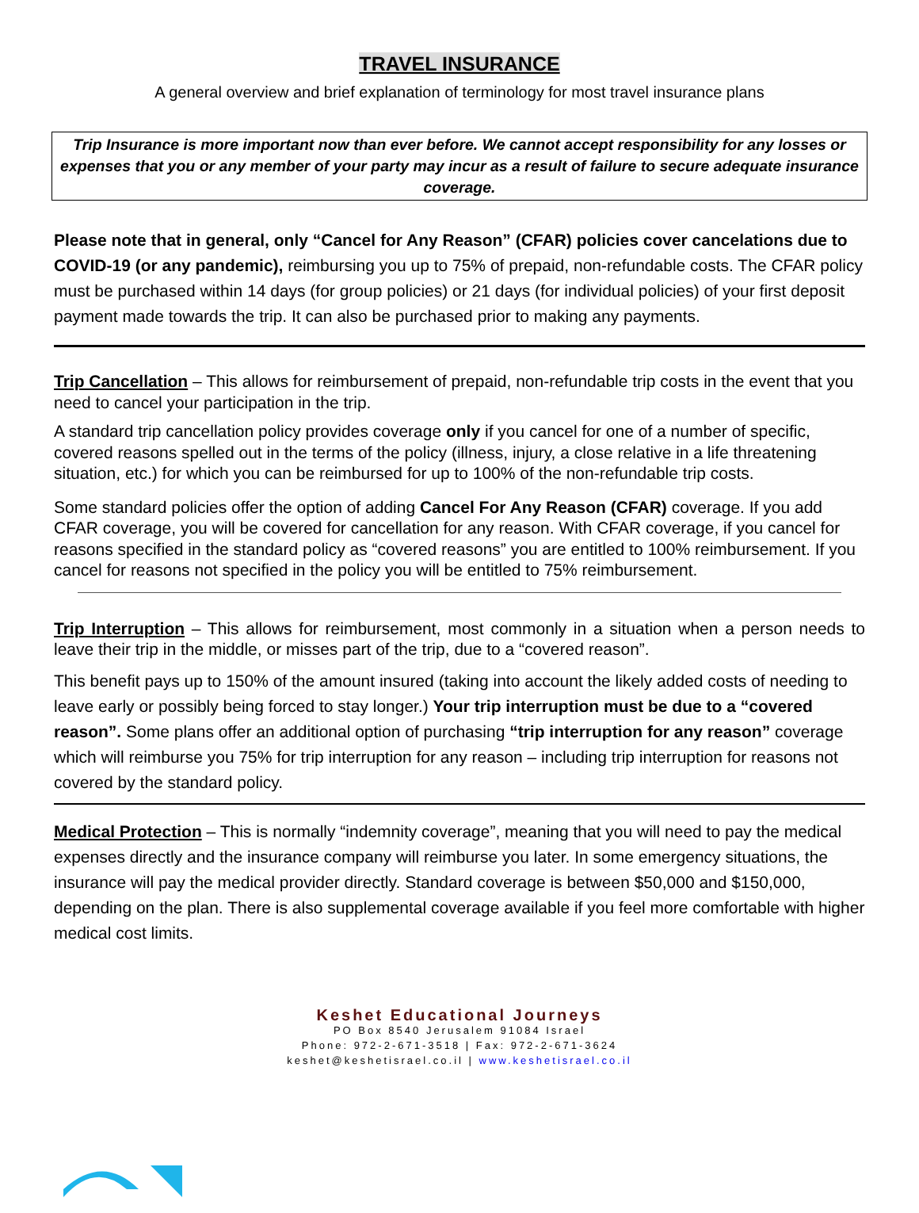TRAVEL INSURANCE
A general overview and brief explanation of terminology for most travel insurance plans
Trip Insurance is more important now than ever before. We cannot accept responsibility for any losses or expenses that you or any member of your party may incur as a result of failure to secure adequate insurance coverage.
Please note that in general, only “Cancel for Any Reason” (CFAR) policies cover cancelations due to COVID-19 (or any pandemic), reimbursing you up to 75% of prepaid, non-refundable costs. The CFAR policy must be purchased within 14 days (for group policies) or 21 days (for individual policies) of your first deposit payment made towards the trip. It can also be purchased prior to making any payments.
Trip Cancellation – This allows for reimbursement of prepaid, non-refundable trip costs in the event that you need to cancel your participation in the trip.
A standard trip cancellation policy provides coverage only if you cancel for one of a number of specific, covered reasons spelled out in the terms of the policy (illness, injury, a close relative in a life threatening situation, etc.) for which you can be reimbursed for up to 100% of the non-refundable trip costs.
Some standard policies offer the option of adding Cancel For Any Reason (CFAR) coverage. If you add CFAR coverage, you will be covered for cancellation for any reason. With CFAR coverage, if you cancel for reasons specified in the standard policy as “covered reasons” you are entitled to 100% reimbursement. If you cancel for reasons not specified in the policy you will be entitled to 75% reimbursement.
Trip Interruption – This allows for reimbursement, most commonly in a situation when a person needs to leave their trip in the middle, or misses part of the trip, due to a “covered reason”.
This benefit pays up to 150% of the amount insured (taking into account the likely added costs of needing to leave early or possibly being forced to stay longer.) Your trip interruption must be due to a “covered reason”. Some plans offer an additional option of purchasing “trip interruption for any reason” coverage which will reimburse you 75% for trip interruption for any reason – including trip interruption for reasons not covered by the standard policy.
Medical Protection – This is normally “indemnity coverage”, meaning that you will need to pay the medical expenses directly and the insurance company will reimburse you later. In some emergency situations, the insurance will pay the medical provider directly. Standard coverage is between $50,000 and $150,000, depending on the plan. There is also supplemental coverage available if you feel more comfortable with higher medical cost limits.
Keshet Educational Journeys
PO Box 8540 Jerusalem 91084 Israel
Phone: 972-2-671-3518 | Fax: 972-2-671-3624
keshet@keshetisrael.co.il | www.keshetisrael.co.il